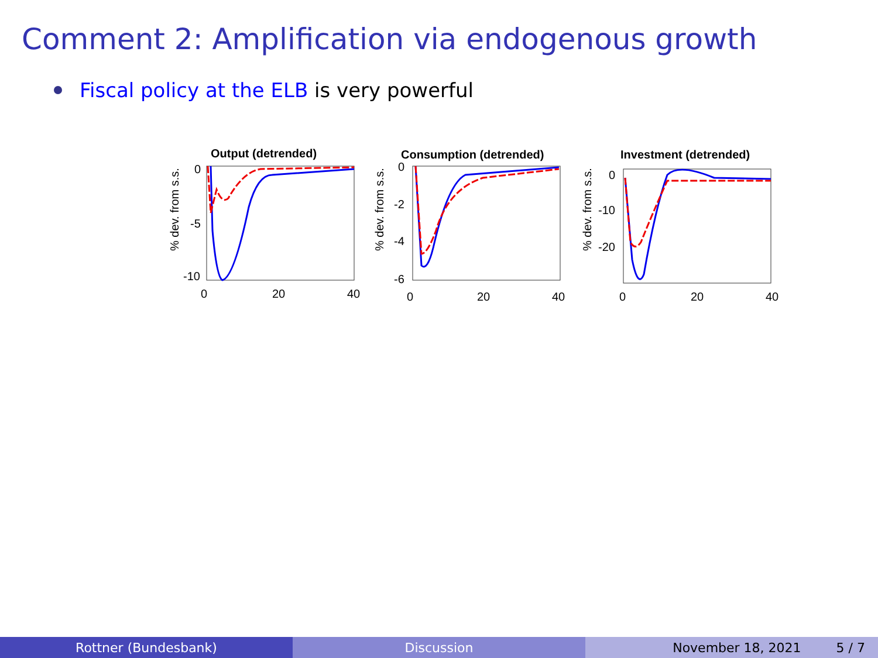Comment 2: Amplification via endogenous growth
Fiscal policy at the ELB is very powerful
Output (detrended)
% dev. from s.s.
0
-5
-10
0
20
40
Consumption (detrended)
% dev. from s.s.
0
-2
-4
-6
0
20
40
Investment (detrended)
% dev. from s.s.
0
-10
-20
0
20
40
Rottner (Bundesbank) Discussion November 18, 2021 5 / 7